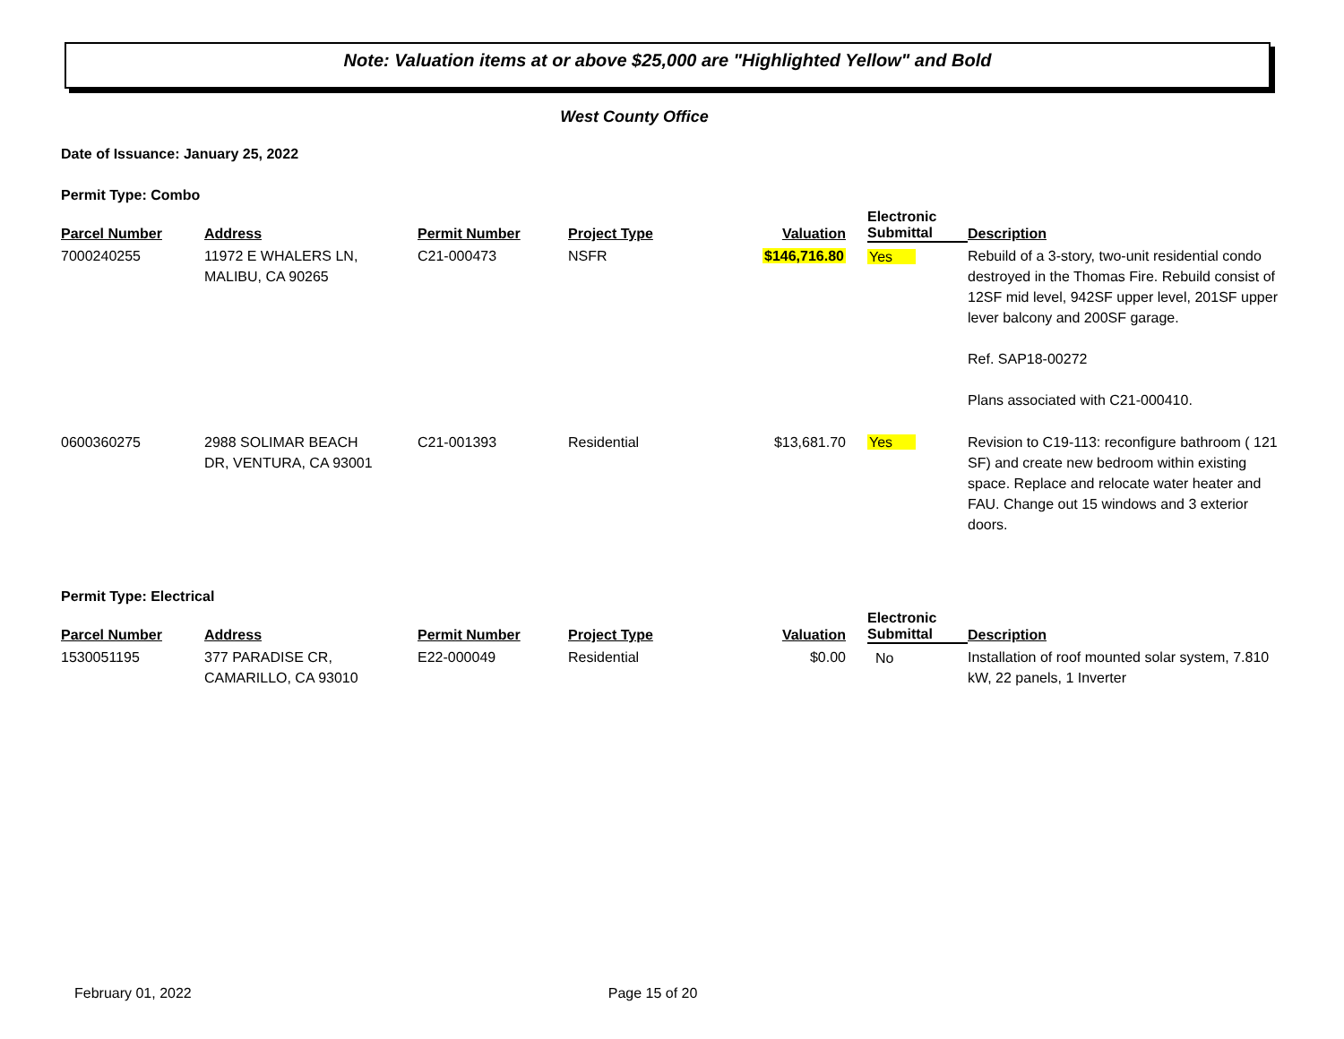Note: Valuation items at or above $25,000 are "Highlighted Yellow" and Bold
West County Office
Date of Issuance: January 25, 2022
Permit Type: Combo
| Parcel Number | Address | Permit Number | Project Type | Valuation | Electronic Submittal | Description |
| --- | --- | --- | --- | --- | --- | --- |
| 7000240255 | 11972 E WHALERS LN, MALIBU, CA 90265 | C21-000473 | NSFR | $146,716.80 | Yes | Rebuild of a 3-story, two-unit residential condo destroyed in the Thomas Fire. Rebuild consist of 12SF mid level, 942SF upper level, 201SF upper lever balcony and 200SF garage. Ref. SAP18-00272 Plans associated with C21-000410. |
| 0600360275 | 2988 SOLIMAR BEACH DR, VENTURA, CA 93001 | C21-001393 | Residential | $13,681.70 | Yes | Revision to C19-113: reconfigure bathroom ( 121 SF) and create new bedroom within existing space. Replace and relocate water heater and FAU. Change out 15 windows and 3 exterior doors. |
Permit Type: Electrical
| Parcel Number | Address | Permit Number | Project Type | Valuation | Electronic Submittal | Description |
| --- | --- | --- | --- | --- | --- | --- |
| 1530051195 | 377 PARADISE CR, CAMARILLO, CA 93010 | E22-000049 | Residential | $0.00 | No | Installation of roof mounted solar system, 7.810 kW, 22 panels, 1 Inverter |
February 01, 2022 Page 15 of 20